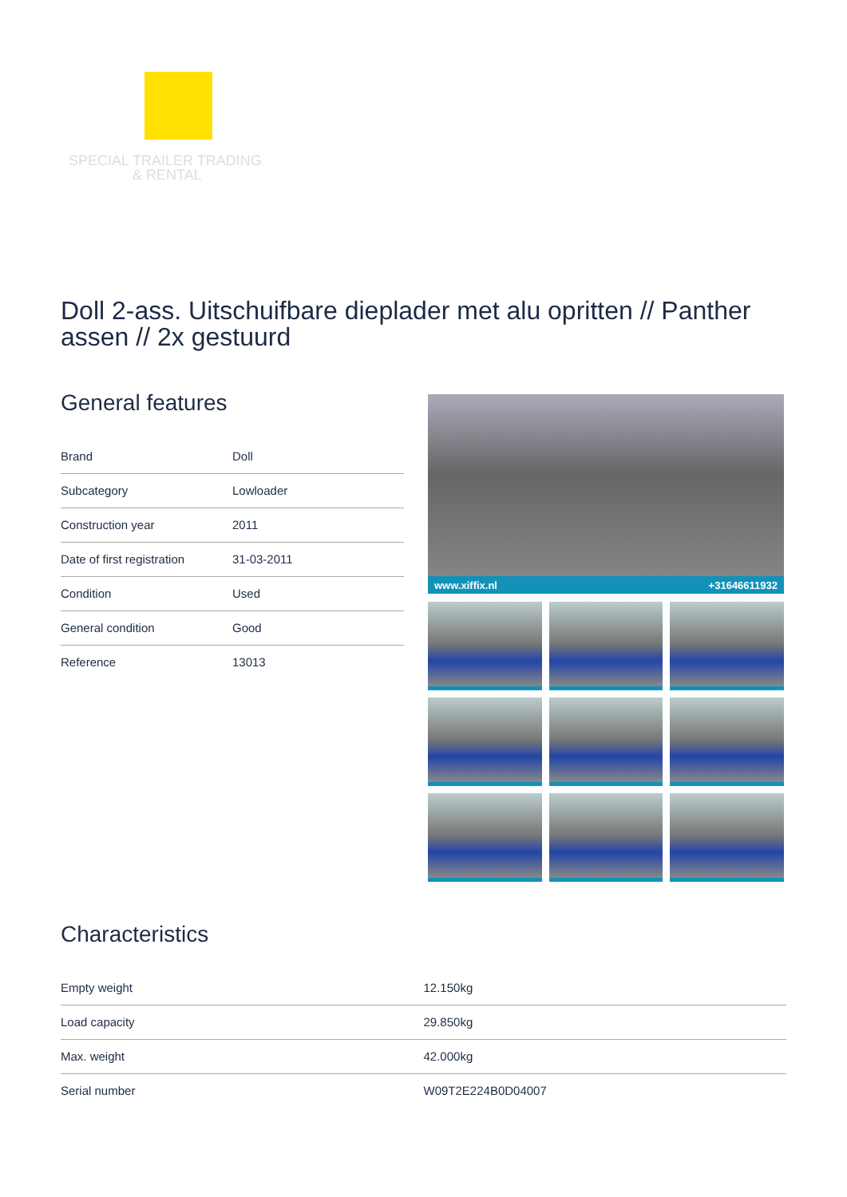SPECIAL TRAILER TRADING
& RENTAL
Doll 2-ass. Uitschuifbare dieplader met alu opritten // Panther assen // 2x gestuurd
General features
| Brand | Doll |
| Subcategory | Lowloader |
| Construction year | 2011 |
| Date of first registration | 31-03-2011 |
| Condition | Used |
| General condition | Good |
| Reference | 13013 |
www.xiffix.nl +31646611932
Characteristics
| Empty weight | 12.150kg |
| Load capacity | 29.850kg |
| Max. weight | 42.000kg |
| Serial number | W09T2E224B0D04007 |